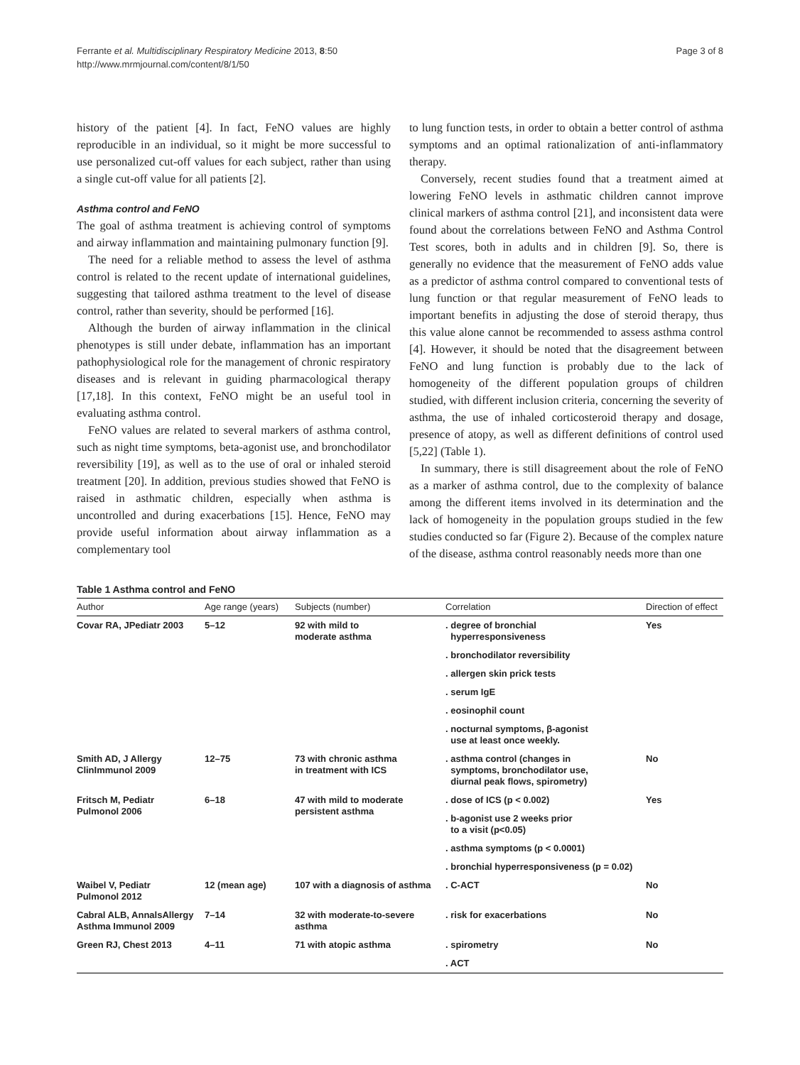Ferrante et al. Multidisciplinary Respiratory Medicine 2013, 8:50
http://www.mrmjournal.com/content/8/1/50
Page 3 of 8
history of the patient [4]. In fact, FeNO values are highly reproducible in an individual, so it might be more successful to use personalized cut-off values for each subject, rather than using a single cut-off value for all patients [2].
Asthma control and FeNO
The goal of asthma treatment is achieving control of symptoms and airway inflammation and maintaining pulmonary function [9].
The need for a reliable method to assess the level of asthma control is related to the recent update of international guidelines, suggesting that tailored asthma treatment to the level of disease control, rather than severity, should be performed [16].
Although the burden of airway inflammation in the clinical phenotypes is still under debate, inflammation has an important pathophysiological role for the management of chronic respiratory diseases and is relevant in guiding pharmacological therapy [17,18]. In this context, FeNO might be an useful tool in evaluating asthma control.
FeNO values are related to several markers of asthma control, such as night time symptoms, beta-agonist use, and bronchodilator reversibility [19], as well as to the use of oral or inhaled steroid treatment [20]. In addition, previous studies showed that FeNO is raised in asthmatic children, especially when asthma is uncontrolled and during exacerbations [15]. Hence, FeNO may provide useful information about airway inflammation as a complementary tool
to lung function tests, in order to obtain a better control of asthma symptoms and an optimal rationalization of anti-inflammatory therapy.
Conversely, recent studies found that a treatment aimed at lowering FeNO levels in asthmatic children cannot improve clinical markers of asthma control [21], and inconsistent data were found about the correlations between FeNO and Asthma Control Test scores, both in adults and in children [9]. So, there is generally no evidence that the measurement of FeNO adds value as a predictor of asthma control compared to conventional tests of lung function or that regular measurement of FeNO leads to important benefits in adjusting the dose of steroid therapy, thus this value alone cannot be recommended to assess asthma control [4]. However, it should be noted that the disagreement between FeNO and lung function is probably due to the lack of homogeneity of the different population groups of children studied, with different inclusion criteria, concerning the severity of asthma, the use of inhaled corticosteroid therapy and dosage, presence of atopy, as well as different definitions of control used [5,22] (Table 1).
In summary, there is still disagreement about the role of FeNO as a marker of asthma control, due to the complexity of balance among the different items involved in its determination and the lack of homogeneity in the population groups studied in the few studies conducted so far (Figure 2). Because of the complex nature of the disease, asthma control reasonably needs more than one
Table 1 Asthma control and FeNO
| Author | Age range (years) | Subjects (number) | Correlation | Direction of effect |
| --- | --- | --- | --- | --- |
| Covar RA, JPediatr 2003 | 5–12 | 92 with mild to moderate asthma | . degree of bronchial hyperresponsiveness | Yes |
| | | | . bronchodilator reversibility | |
| | | | . allergen skin prick tests | |
| | | | . serum IgE | |
| | | | . eosinophil count | |
| | | | . nocturnal symptoms, β-agonist use at least once weekly. | |
| Smith AD, J Allergy ClinImmunol 2009 | 12–75 | 73 with chronic asthma in treatment with ICS | . asthma control (changes in symptoms, bronchodilator use, diurnal peak flows, spirometry) | No |
| Fritsch M, Pediatr Pulmonol 2006 | 6–18 | 47 with mild to moderate persistent asthma | . dose of ICS (p < 0.002) | Yes |
| | | | . b-agonist use 2 weeks prior to a visit (p<0.05) | |
| | | | . asthma symptoms (p < 0.0001) | |
| | | | . bronchial hyperresponsiveness (p = 0.02) | |
| Waibel V, Pediatr Pulmonol 2012 | 12 (mean age) | 107 with a diagnosis of asthma | . C-ACT | No |
| Cabral ALB, AnnalsAllergy Asthma Immunol 2009 | 7–14 | 32 with moderate-to-severe asthma | . risk for exacerbations | No |
| Green RJ, Chest 2013 | 4–11 | 71 with atopic asthma | . spirometry | No |
| | | | . ACT | |